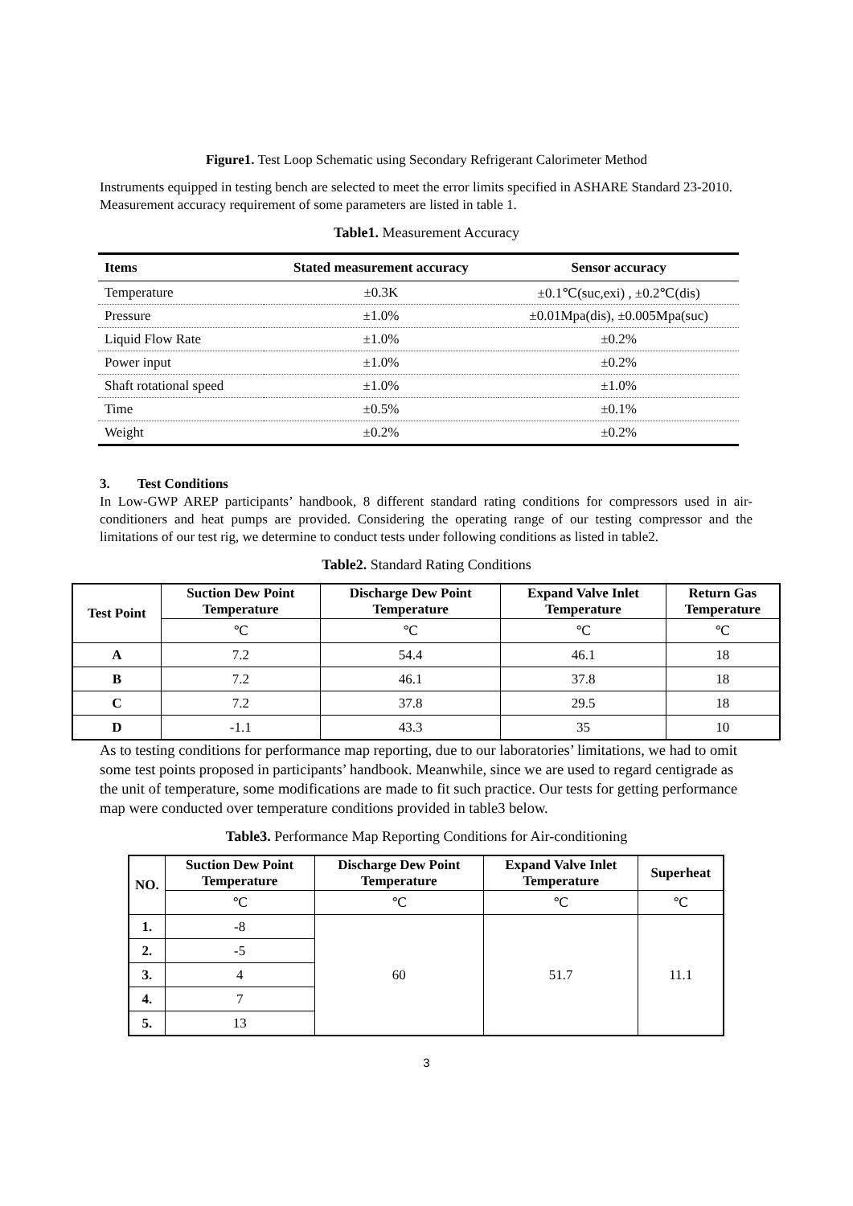Figure1. Test Loop Schematic using Secondary Refrigerant Calorimeter Method
Instruments equipped in testing bench are selected to meet the error limits specified in ASHARE Standard 23-2010. Measurement accuracy requirement of some parameters are listed in table 1.
Table1. Measurement Accuracy
| Items | Stated measurement accuracy | Sensor accuracy |
| --- | --- | --- |
| Temperature | ±0.3K | ±0.1℃(suc,exi) , ±0.2℃(dis) |
| Pressure | ±1.0% | ±0.01Mpa(dis), ±0.005Mpa(suc) |
| Liquid Flow Rate | ±1.0% | ±0.2% |
| Power input | ±1.0% | ±0.2% |
| Shaft rotational speed | ±1.0% | ±1.0% |
| Time | ±0.5% | ±0.1% |
| Weight | ±0.2% | ±0.2% |
3. Test Conditions
In Low-GWP AREP participants’ handbook, 8 different standard rating conditions for compressors used in air-conditioners and heat pumps are provided. Considering the operating range of our testing compressor and the limitations of our test rig, we determine to conduct tests under following conditions as listed in table2.
Table2. Standard Rating Conditions
| Test Point | Suction Dew Point Temperature | Discharge Dew Point Temperature | Expand Valve Inlet Temperature | Return Gas Temperature |
| --- | --- | --- | --- | --- |
| | ℃ | ℃ | ℃ | ℃ |
| A | 7.2 | 54.4 | 46.1 | 18 |
| B | 7.2 | 46.1 | 37.8 | 18 |
| C | 7.2 | 37.8 | 29.5 | 18 |
| D | -1.1 | 43.3 | 35 | 10 |
As to testing conditions for performance map reporting, due to our laboratories’ limitations, we had to omit some test points proposed in participants’ handbook. Meanwhile, since we are used to regard centigrade as the unit of temperature, some modifications are made to fit such practice. Our tests for getting performance map were conducted over temperature conditions provided in table3 below.
Table3. Performance Map Reporting Conditions for Air-conditioning
| NO. | Suction Dew Point Temperature | Discharge Dew Point Temperature | Expand Valve Inlet Temperature | Superheat |
| --- | --- | --- | --- | --- |
| | ℃ | ℃ | ℃ | ℃ |
| 1. | -8 | 60 | 51.7 | 11.1 |
| 2. | -5 | | | |
| 3. | 4 | | | |
| 4. | 7 | | | |
| 5. | 13 | | | |
3